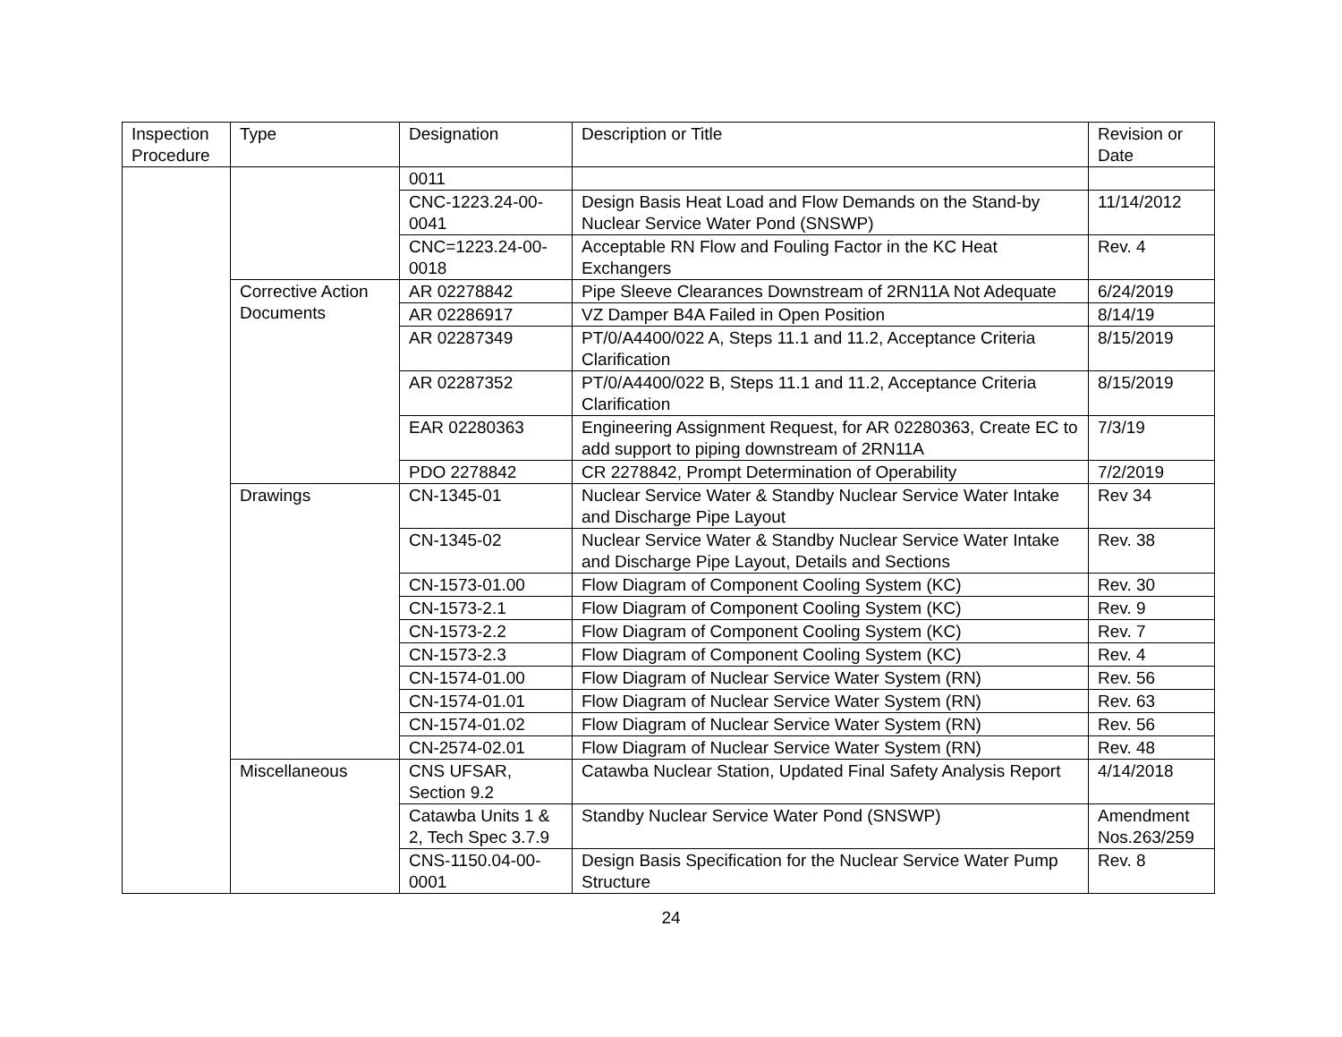| Inspection Procedure | Type | Designation | Description or Title | Revision or Date |
| --- | --- | --- | --- | --- |
| | | 0011 | | |
| | | CNC-1223.24-00-0041 | Design Basis Heat Load and Flow Demands on the Stand-by Nuclear Service Water Pond (SNSWP) | 11/14/2012 |
| | | CNC=1223.24-00-0018 | Acceptable RN Flow and Fouling Factor in the KC Heat Exchangers | Rev. 4 |
| | Corrective Action Documents | AR 02278842 | Pipe Sleeve Clearances Downstream of 2RN11A Not Adequate | 6/24/2019 |
| | | AR 02286917 | VZ Damper B4A Failed in Open Position | 8/14/19 |
| | | AR 02287349 | PT/0/A4400/022 A, Steps 11.1 and 11.2, Acceptance Criteria Clarification | 8/15/2019 |
| | | AR 02287352 | PT/0/A4400/022 B, Steps 11.1 and 11.2, Acceptance Criteria Clarification | 8/15/2019 |
| | | EAR 02280363 | Engineering Assignment Request, for AR 02280363, Create EC to add support to piping downstream of 2RN11A | 7/3/19 |
| | | PDO 2278842 | CR 2278842, Prompt Determination of Operability | 7/2/2019 |
| | Drawings | CN-1345-01 | Nuclear Service Water & Standby Nuclear Service Water Intake and Discharge Pipe Layout | Rev 34 |
| | | CN-1345-02 | Nuclear Service Water & Standby Nuclear Service Water Intake and Discharge Pipe Layout, Details and Sections | Rev. 38 |
| | | CN-1573-01.00 | Flow Diagram of Component Cooling System (KC) | Rev. 30 |
| | | CN-1573-2.1 | Flow Diagram of Component Cooling System (KC) | Rev. 9 |
| | | CN-1573-2.2 | Flow Diagram of Component Cooling System (KC) | Rev. 7 |
| | | CN-1573-2.3 | Flow Diagram of Component Cooling System (KC) | Rev. 4 |
| | | CN-1574-01.00 | Flow Diagram of Nuclear Service Water System (RN) | Rev. 56 |
| | | CN-1574-01.01 | Flow Diagram of Nuclear Service Water System (RN) | Rev. 63 |
| | | CN-1574-01.02 | Flow Diagram of Nuclear Service Water System (RN) | Rev. 56 |
| | | CN-2574-02.01 | Flow Diagram of Nuclear Service Water System (RN) | Rev. 48 |
| | Miscellaneous | CNS UFSAR, Section 9.2 | Catawba Nuclear Station, Updated Final Safety Analysis Report | 4/14/2018 |
| | | Catawba Units 1 & 2, Tech Spec 3.7.9 | Standby Nuclear Service Water Pond (SNSWP) | Amendment Nos.263/259 |
| | | CNS-1150.04-00-0001 | Design Basis Specification for the Nuclear Service Water Pump Structure | Rev. 8 |
24